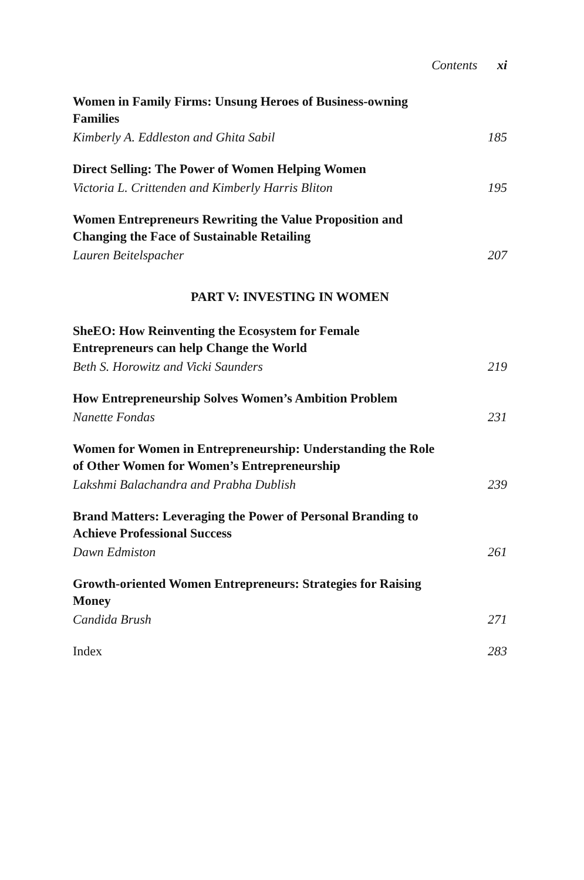Contents xi
Women in Family Firms: Unsung Heroes of Business-owning Families
Kimberly A. Eddleston and Ghita Sabil 185
Direct Selling: The Power of Women Helping Women
Victoria L. Crittenden and Kimberly Harris Bliton 195
Women Entrepreneurs Rewriting the Value Proposition and Changing the Face of Sustainable Retailing
Lauren Beitelspacher 207
PART V: INVESTING IN WOMEN
SheEO: How Reinventing the Ecosystem for Female Entrepreneurs can help Change the World
Beth S. Horowitz and Vicki Saunders 219
How Entrepreneurship Solves Women’s Ambition Problem
Nanette Fondas 231
Women for Women in Entrepreneurship: Understanding the Role of Other Women for Women’s Entrepreneurship
Lakshmi Balachandra and Prabha Dublish 239
Brand Matters: Leveraging the Power of Personal Branding to Achieve Professional Success
Dawn Edmiston 261
Growth-oriented Women Entrepreneurs: Strategies for Raising Money
Candida Brush 271
Index 283